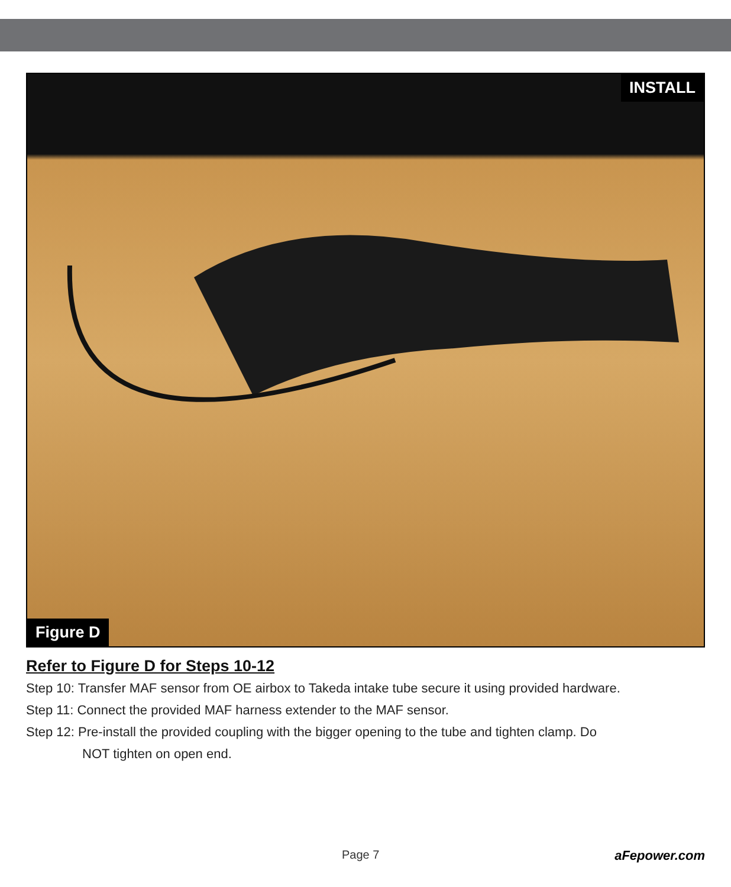INSTALL
Figure D
Refer to Figure D for Steps 10-12
Step 10: Transfer MAF sensor from OE airbox to Takeda intake tube secure it using provided hardware.
Step 11: Connect the provided MAF harness extender to the MAF sensor.
Step 12: Pre-install the provided coupling with the bigger opening to the tube and tighten clamp. Do
NOT tighten on open end.
Page 7 aFepower.com